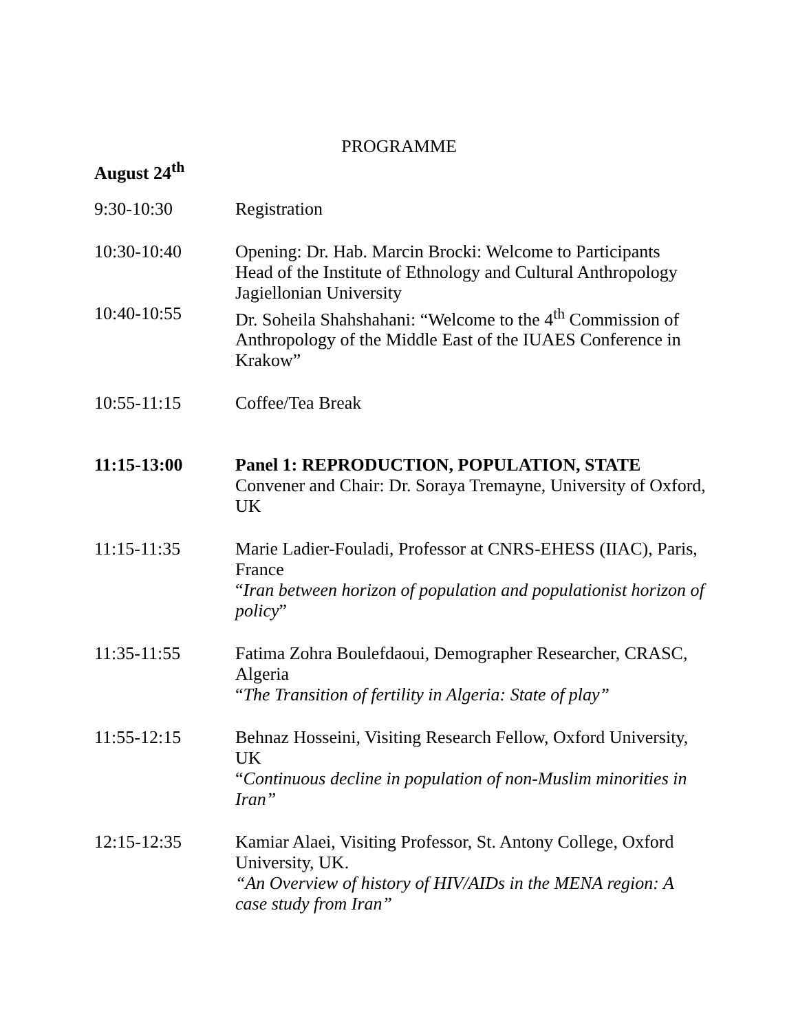PROGRAMME
August 24<sup>th</sup>
9:30-10:30 Registration
10:30-10:40 Opening: Dr. Hab. Marcin Brocki: Welcome to Participants
Head of the Institute of Ethnology and Cultural Anthropology
Jagiellonian University
10:40-10:55 Dr. Soheila Shahshahani: “Welcome to the 4<sup>th</sup> Commission of Anthropology of the Middle East of the IUAES Conference in Krakow”
10:55-11:15 Coffee/Tea Break
11:15-13:00 Panel 1: REPRODUCTION, POPULATION, STATE
Convener and Chair: Dr. Soraya Tremayne, University of Oxford, UK
11:15-11:35 Marie Ladier-Fouladi, Professor at CNRS-EHESS (IIAC), Paris, France
“Iran between horizon of population and populationist horizon of policy”
11:35-11:55 Fatima Zohra Boulefdaoui, Demographer Researcher, CRASC, Algeria
“The Transition of fertility in Algeria: State of play”
11:55-12:15 Behnaz Hosseini, Visiting Research Fellow, Oxford University, UK
“Continuous decline in population of non-Muslim minorities in Iran”
12:15-12:35 Kamiar Alaei, Visiting Professor, St. Antony College, Oxford University, UK.
“An Overview of history of HIV/AIDs in the MENA region: A case study from Iran”